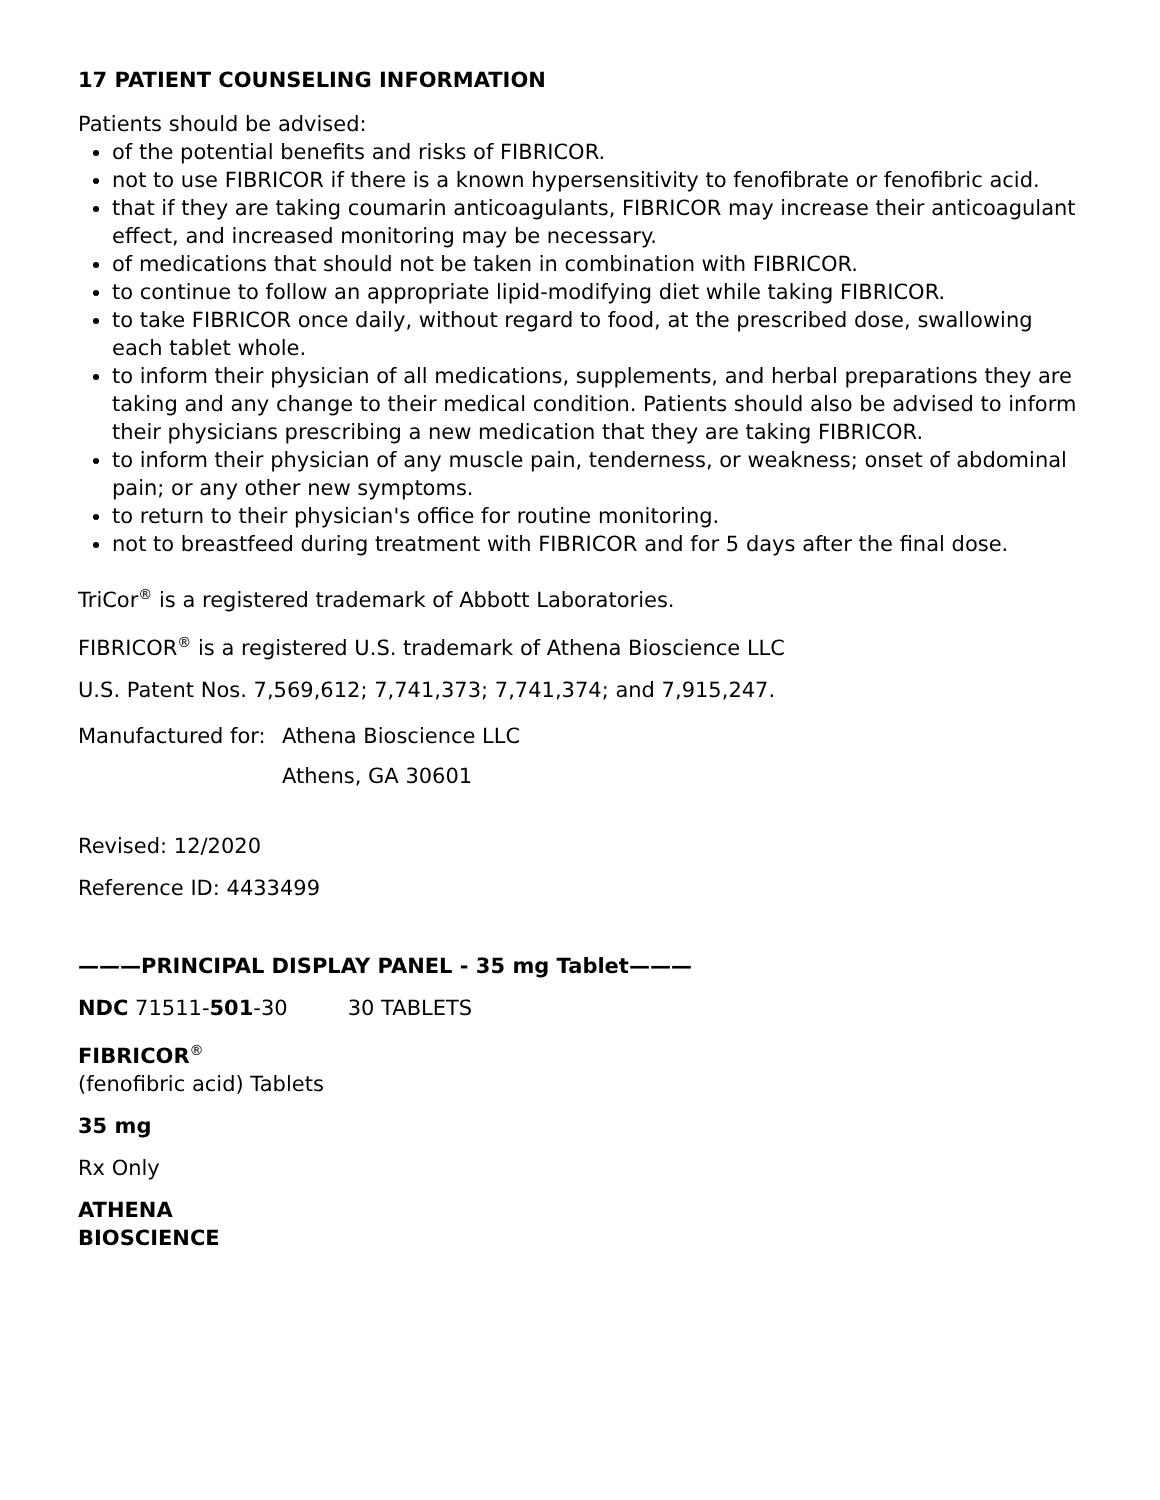17 PATIENT COUNSELING INFORMATION
Patients should be advised:
of the potential benefits and risks of FIBRICOR.
not to use FIBRICOR if there is a known hypersensitivity to fenofibrate or fenofibric acid.
that if they are taking coumarin anticoagulants, FIBRICOR may increase their anticoagulant effect, and increased monitoring may be necessary.
of medications that should not be taken in combination with FIBRICOR.
to continue to follow an appropriate lipid-modifying diet while taking FIBRICOR.
to take FIBRICOR once daily, without regard to food, at the prescribed dose, swallowing each tablet whole.
to inform their physician of all medications, supplements, and herbal preparations they are taking and any change to their medical condition. Patients should also be advised to inform their physicians prescribing a new medication that they are taking FIBRICOR.
to inform their physician of any muscle pain, tenderness, or weakness; onset of abdominal pain; or any other new symptoms.
to return to their physician's office for routine monitoring.
not to breastfeed during treatment with FIBRICOR and for 5 days after the final dose.
TriCor<sup>®</sup> is a registered trademark of Abbott Laboratories.
FIBRICOR<sup>®</sup> is a registered U.S. trademark of Athena Bioscience LLC
U.S. Patent Nos. 7,569,612; 7,741,373; 7,741,374; and 7,915,247.
| Manufactured for: | Athena Bioscience LLC |
| | Athens, GA 30601 |
Revised: 12/2020
Reference ID: 4433499
———PRINCIPAL DISPLAY PANEL - 35 mg Tablet———
NDC 71511-501-30 30 TABLETS
FIBRICOR<sup>®</sup>
(fenofibric acid) Tablets
35 mg
Rx Only
ATHENA
BIOSCIENCE